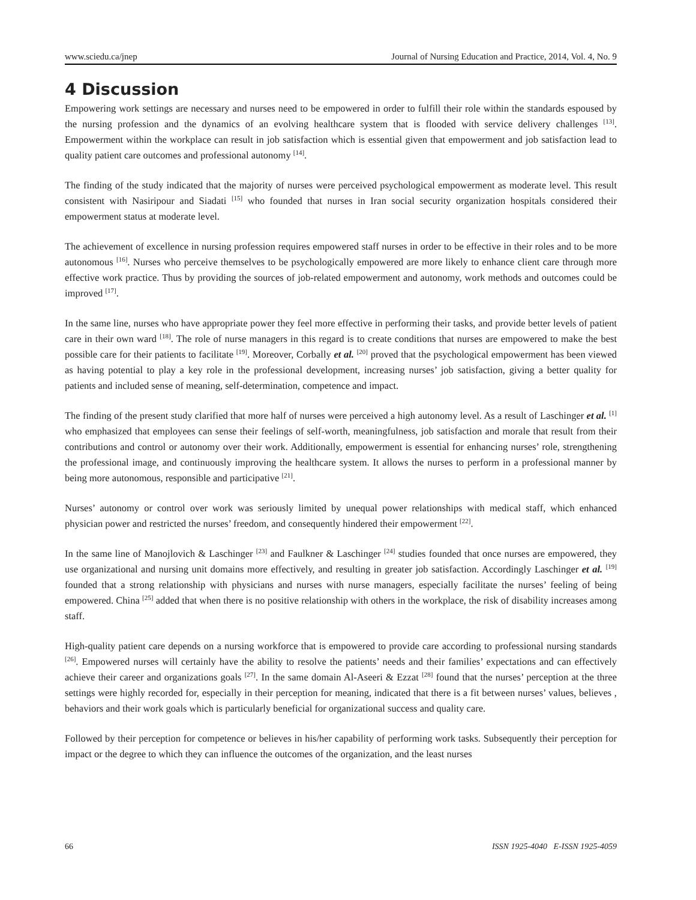www.sciedu.ca/jnep Journal of Nursing Education and Practice, 2014, Vol. 4, No. 9
4 Discussion
Empowering work settings are necessary and nurses need to be empowered in order to fulfill their role within the standards espoused by the nursing profession and the dynamics of an evolving healthcare system that is flooded with service delivery challenges <sup>[13]</sup>. Empowerment within the workplace can result in job satisfaction which is essential given that empowerment and job satisfaction lead to quality patient care outcomes and professional autonomy <sup>[14]</sup>.
The finding of the study indicated that the majority of nurses were perceived psychological empowerment as moderate level. This result consistent with Nasiripour and Siadati <sup>[15]</sup> who founded that nurses in Iran social security organization hospitals considered their empowerment status at moderate level.
The achievement of excellence in nursing profession requires empowered staff nurses in order to be effective in their roles and to be more autonomous <sup>[16]</sup>. Nurses who perceive themselves to be psychologically empowered are more likely to enhance client care through more effective work practice. Thus by providing the sources of job-related empowerment and autonomy, work methods and outcomes could be improved <sup>[17]</sup>.
In the same line, nurses who have appropriate power they feel more effective in performing their tasks, and provide better levels of patient care in their own ward <sup>[18]</sup>. The role of nurse managers in this regard is to create conditions that nurses are empowered to make the best possible care for their patients to facilitate <sup>[19]</sup>. Moreover, Corbally et al. <sup>[20]</sup> proved that the psychological empowerment has been viewed as having potential to play a key role in the professional development, increasing nurses’ job satisfaction, giving a better quality for patients and included sense of meaning, self-determination, competence and impact.
The finding of the present study clarified that more half of nurses were perceived a high autonomy level. As a result of Laschinger et al. <sup>[1]</sup> who emphasized that employees can sense their feelings of self-worth, meaningfulness, job satisfaction and morale that result from their contributions and control or autonomy over their work. Additionally, empowerment is essential for enhancing nurses’ role, strengthening the professional image, and continuously improving the healthcare system. It allows the nurses to perform in a professional manner by being more autonomous, responsible and participative <sup>[21]</sup>.
Nurses’ autonomy or control over work was seriously limited by unequal power relationships with medical staff, which enhanced physician power and restricted the nurses’ freedom, and consequently hindered their empowerment <sup>[22]</sup>.
In the same line of Manojlovich & Laschinger <sup>[23]</sup> and Faulkner & Laschinger <sup>[24]</sup> studies founded that once nurses are empowered, they use organizational and nursing unit domains more effectively, and resulting in greater job satisfaction. Accordingly Laschinger et al. <sup>[19]</sup> founded that a strong relationship with physicians and nurses with nurse managers, especially facilitate the nurses’ feeling of being empowered. China <sup>[25]</sup> added that when there is no positive relationship with others in the workplace, the risk of disability increases among staff.
High-quality patient care depends on a nursing workforce that is empowered to provide care according to professional nursing standards <sup>[26]</sup>. Empowered nurses will certainly have the ability to resolve the patients’ needs and their families’ expectations and can effectively achieve their career and organizations goals <sup>[27]</sup>. In the same domain Al-Aseeri & Ezzat <sup>[28]</sup> found that the nurses’ perception at the three settings were highly recorded for, especially in their perception for meaning, indicated that there is a fit between nurses’ values, believes , behaviors and their work goals which is particularly beneficial for organizational success and quality care.
Followed by their perception for competence or believes in his/her capability of performing work tasks. Subsequently their perception for impact or the degree to which they can influence the outcomes of the organization, and the least nurses
66 ISSN 1925-4040 E-ISSN 1925-4059